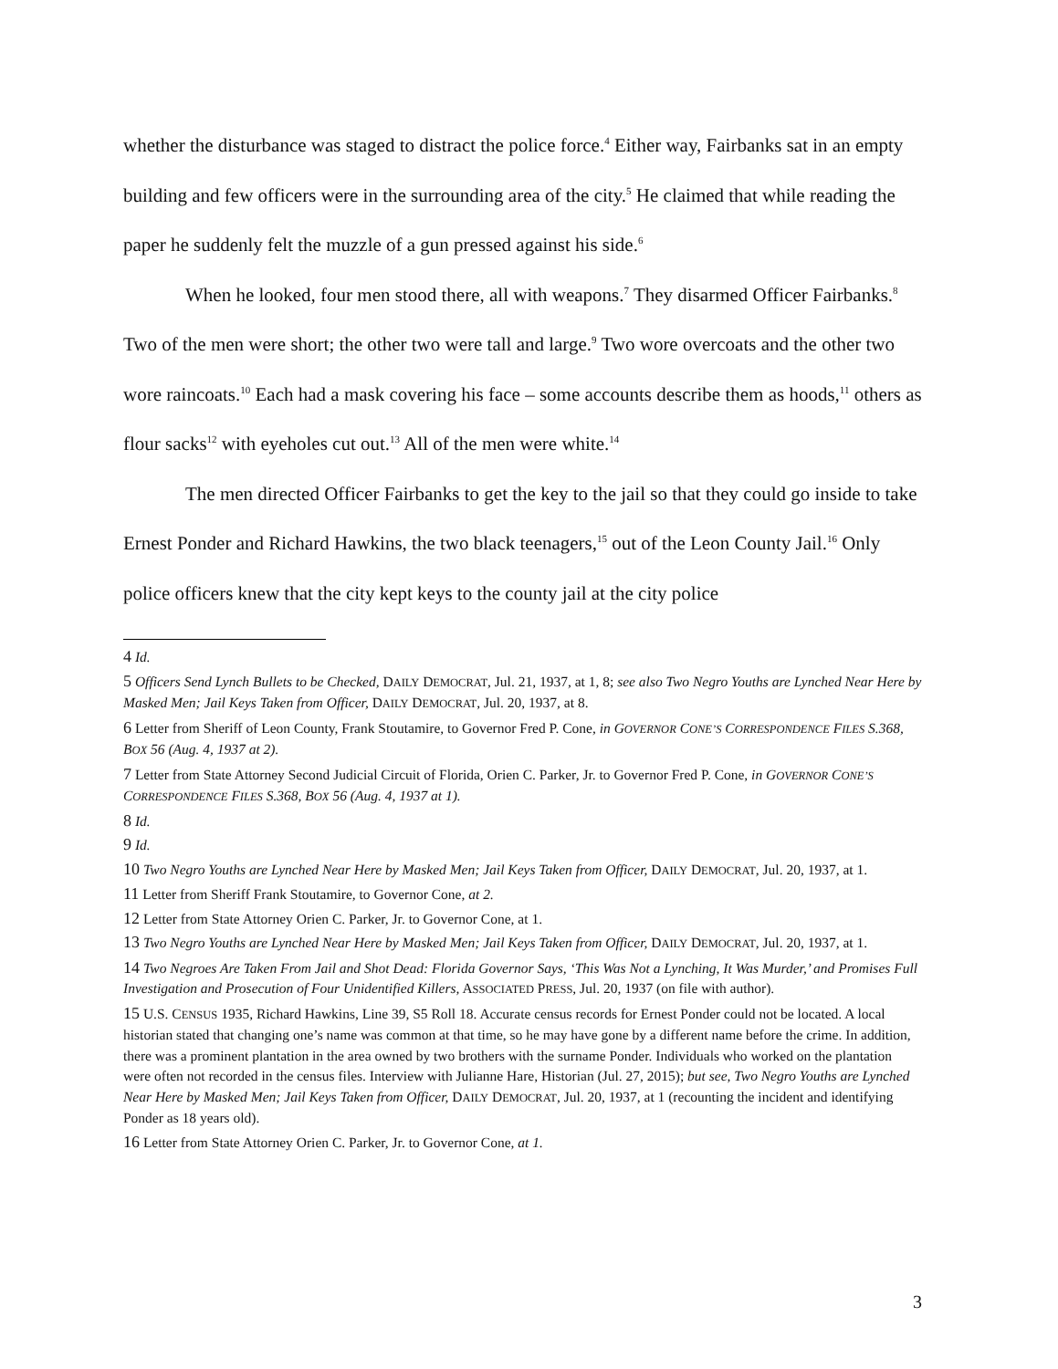whether the disturbance was staged to distract the police force.<sup>4</sup> Either way, Fairbanks sat in an empty building and few officers were in the surrounding area of the city.<sup>5</sup> He claimed that while reading the paper he suddenly felt the muzzle of a gun pressed against his side.<sup>6</sup>
When he looked, four men stood there, all with weapons.<sup>7</sup> They disarmed Officer Fairbanks.<sup>8</sup> Two of the men were short; the other two were tall and large.<sup>9</sup> Two wore overcoats and the other two wore raincoats.<sup>10</sup> Each had a mask covering his face – some accounts describe them as hoods,<sup>11</sup> others as flour sacks<sup>12</sup> with eyeholes cut out.<sup>13</sup> All of the men were white.<sup>14</sup>
The men directed Officer Fairbanks to get the key to the jail so that they could go inside to take Ernest Ponder and Richard Hawkins, the two black teenagers,<sup>15</sup> out of the Leon County Jail.<sup>16</sup> Only police officers knew that the city kept keys to the county jail at the city police
4 Id.
5 Officers Send Lynch Bullets to be Checked, DAILY DEMOCRAT, Jul. 21, 1937, at 1, 8; see also Two Negro Youths are Lynched Near Here by Masked Men; Jail Keys Taken from Officer, DAILY DEMOCRAT, Jul. 20, 1937, at 8.
6 Letter from Sheriff of Leon County, Frank Stoutamire, to Governor Fred P. Cone, in GOVERNOR CONE’S CORRESPONDENCE FILES S.368, BOX 56 (Aug. 4, 1937 at 2).
7 Letter from State Attorney Second Judicial Circuit of Florida, Orien C. Parker, Jr. to Governor Fred P. Cone, in GOVERNOR CONE’S CORRESPONDENCE FILES S.368, BOX 56 (Aug. 4, 1937 at 1).
8 Id.
9 Id.
10 Two Negro Youths are Lynched Near Here by Masked Men; Jail Keys Taken from Officer, DAILY DEMOCRAT, Jul. 20, 1937, at 1.
11 Letter from Sheriff Frank Stoutamire, to Governor Cone, at 2.
12 Letter from State Attorney Orien C. Parker, Jr. to Governor Cone, at 1.
13 Two Negro Youths are Lynched Near Here by Masked Men; Jail Keys Taken from Officer, DAILY DEMOCRAT, Jul. 20, 1937, at 1.
14 Two Negroes Are Taken From Jail and Shot Dead: Florida Governor Says, ‘This Was Not a Lynching, It Was Murder,’ and Promises Full Investigation and Prosecution of Four Unidentified Killers, ASSOCIATED PRESS, Jul. 20, 1937 (on file with author).
15 U.S. CENSUS 1935, Richard Hawkins, Line 39, S5 Roll 18. Accurate census records for Ernest Ponder could not be located. A local historian stated that changing one’s name was common at that time, so he may have gone by a different name before the crime. In addition, there was a prominent plantation in the area owned by two brothers with the surname Ponder. Individuals who worked on the plantation were often not recorded in the census files. Interview with Julianne Hare, Historian (Jul. 27, 2015); but see, Two Negro Youths are Lynched Near Here by Masked Men; Jail Keys Taken from Officer, DAILY DEMOCRAT, Jul. 20, 1937, at 1 (recounting the incident and identifying Ponder as 18 years old).
16 Letter from State Attorney Orien C. Parker, Jr. to Governor Cone, at 1.
3